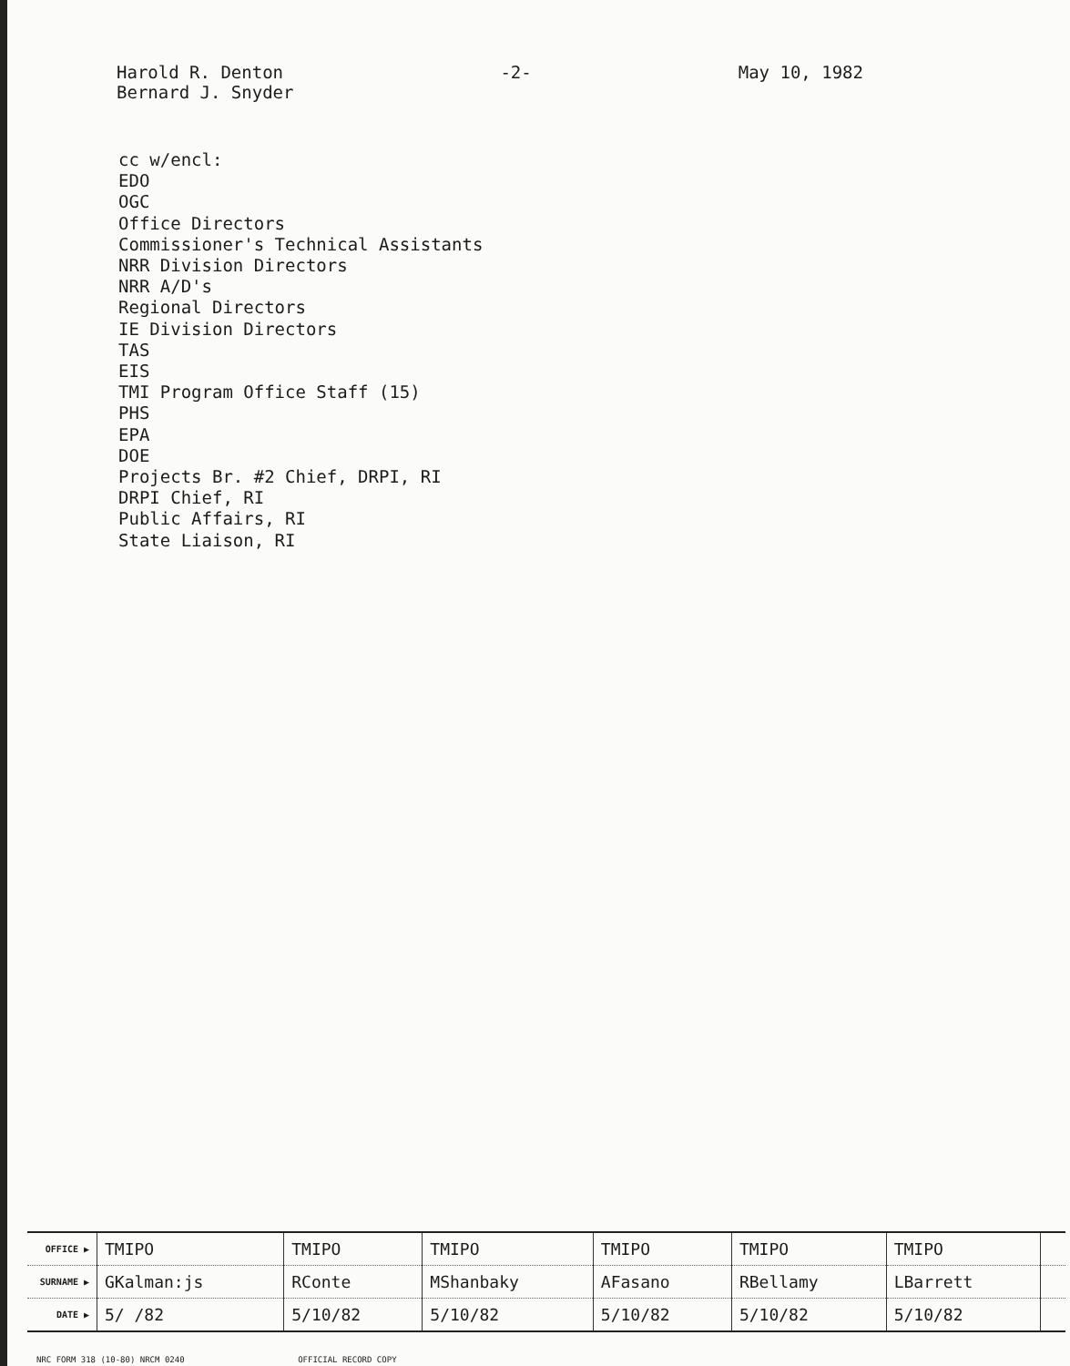Harold R. Denton
Bernard J. Snyder
-2- May 10, 1982
cc w/encl:
EDO
OGC
Office Directors
Commissioner's Technical Assistants
NRR Division Directors
NRR A/D's
Regional Directors
IE Division Directors
TAS
EIS
TMI Program Office Staff (15)
PHS
EPA
DOE
Projects Br. #2 Chief, DRPI, RI
DRPI Chief, RI
Public Affairs, RI
State Liaison, RI
| OFFICE ▶ | TMIPO | TMIPO | TMIPO | TMIPO | TMIPO | TMIPO | |
| SURNAME ▶ | GKalman:js | RConte | MShanbaky | AFasano | RBellamy | LBarrett | |
| DATE ▶ | 5/ /82 | 5/10/82 | 5/10/82 | 5/10/82 | 5/10/82 | 5/10/82 | |
NRC FORM 318 (10-80) NRCM 0240 OFFICIAL RECORD COPY